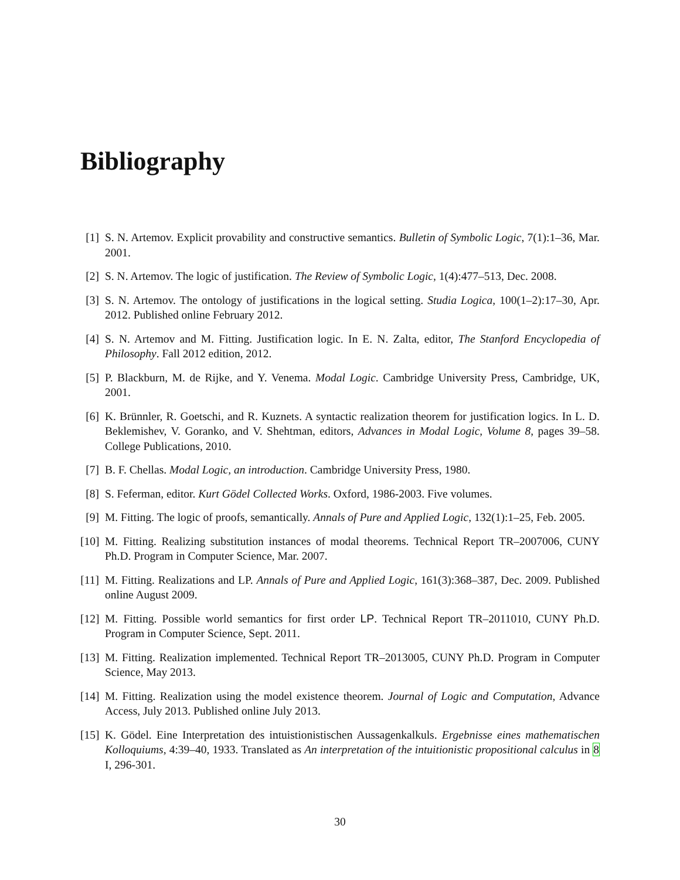Bibliography
[1] S. N. Artemov. Explicit provability and constructive semantics. Bulletin of Symbolic Logic, 7(1):1–36, Mar. 2001.
[2] S. N. Artemov. The logic of justification. The Review of Symbolic Logic, 1(4):477–513, Dec. 2008.
[3] S. N. Artemov. The ontology of justifications in the logical setting. Studia Logica, 100(1–2):17–30, Apr. 2012. Published online February 2012.
[4] S. N. Artemov and M. Fitting. Justification logic. In E. N. Zalta, editor, The Stanford Encyclopedia of Philosophy. Fall 2012 edition, 2012.
[5] P. Blackburn, M. de Rijke, and Y. Venema. Modal Logic. Cambridge University Press, Cambridge, UK, 2001.
[6] K. Brünnler, R. Goetschi, and R. Kuznets. A syntactic realization theorem for justification logics. In L. D. Beklemishev, V. Goranko, and V. Shehtman, editors, Advances in Modal Logic, Volume 8, pages 39–58. College Publications, 2010.
[7] B. F. Chellas. Modal Logic, an introduction. Cambridge University Press, 1980.
[8] S. Feferman, editor. Kurt Gödel Collected Works. Oxford, 1986-2003. Five volumes.
[9] M. Fitting. The logic of proofs, semantically. Annals of Pure and Applied Logic, 132(1):1–25, Feb. 2005.
[10]
M. Fitting. Realizing substitution instances of modal theorems. Technical Report TR–2007006, CUNY Ph.D. Program in Computer Science, Mar. 2007.
[11]
M. Fitting. Realizations and LP. Annals of Pure and Applied Logic, 161(3):368–387, Dec. 2009. Published online August 2009.
[12]
M. Fitting. Possible world semantics for first order LP. Technical Report TR–2011010, CUNY Ph.D. Program in Computer Science, Sept. 2011.
[13]
M. Fitting. Realization implemented. Technical Report TR–2013005, CUNY Ph.D. Program in Computer Science, May 2013.
[14]
M. Fitting. Realization using the model existence theorem. Journal of Logic and Computation, Advance Access, July 2013. Published online July 2013.
[15]
K. Gödel. Eine Interpretation des intuistionistischen Aussagenkalkuls. Ergebnisse eines mathematischen Kolloquiums, 4:39–40, 1933. Translated as An interpretation of the intuitionistic propositional calculus in 8 I, 296-301.
30